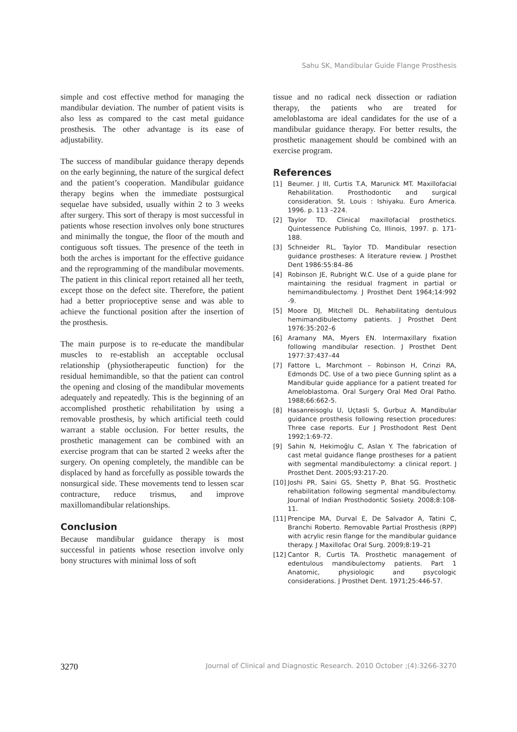Sahu SK, Mandibular Guide Flange Prosthesis
simple and cost effective method for managing the mandibular deviation. The number of patient visits is also less as compared to the cast metal guidance prosthesis. The other advantage is its ease of adjustability.
The success of mandibular guidance therapy depends on the early beginning, the nature of the surgical defect and the patient’s cooperation. Mandibular guidance therapy begins when the immediate postsurgical sequelae have subsided, usually within 2 to 3 weeks after surgery. This sort of therapy is most successful in patients whose resection involves only bone structures and minimally the tongue, the floor of the mouth and contiguous soft tissues. The presence of the teeth in both the arches is important for the effective guidance and the reprogramming of the mandibular movements. The patient in this clinical report retained all her teeth, except those on the defect site. Therefore, the patient had a better proprioceptive sense and was able to achieve the functional position after the insertion of the prosthesis.
The main purpose is to re-educate the mandibular muscles to re-establish an acceptable occlusal relationship (physiotherapeutic function) for the residual hemimandible, so that the patient can control the opening and closing of the mandibular movements adequately and repeatedly. This is the beginning of an accomplished prosthetic rehabilitation by using a removable prosthesis, by which artificial teeth could warrant a stable occlusion. For better results, the prosthetic management can be combined with an exercise program that can be started 2 weeks after the surgery. On opening completely, the mandible can be displaced by hand as forcefully as possible towards the nonsurgical side. These movements tend to lessen scar contracture, reduce trismus, and improve maxillomandibular relationships.
Conclusion
Because mandibular guidance therapy is most successful in patients whose resection involve only bony structures with minimal loss of soft
tissue and no radical neck dissection or radiation therapy, the patients who are treated for ameloblastoma are ideal candidates for the use of a mandibular guidance therapy. For better results, the prosthetic management should be combined with an exercise program.
References
[1] Beumer. J III, Curtis T.A, Marunick MT. Maxillofacial Rehabilitation. Prosthodontic and surgical consideration. St. Louis : Ishiyaku. Euro America. 1996. p. 113 –224.
[2] Taylor TD. Clinical maxillofacial prosthetics. Quintessence Publishing Co, Illinois, 1997. p. 171-188.
[3] Schneider RL, Taylor TD. Mandibular resection guidance prostheses: A literature review. J Prosthet Dent 1986:55:84–86
[4] Robinson JE, Rubright W.C. Use of a guide plane for maintaining the residual fragment in partial or hemimandibulectomy. J Prosthet Dent 1964;14:992 -9.
[5] Moore DJ, Mitchell DL. Rehabilitating dentulous hemimandibulectomy patients. J Prosthet Dent 1976:35:202–6
[6] Aramany MA, Myers EN. Intermaxillary fixation following mandibular resection. J Prosthet Dent 1977:37:437–44
[7] Fattore L, Marchmont – Robinson H, Crinzi RA, Edmonds DC. Use of a two piece Gunning splint as a Mandibular guide appliance for a patient treated for Ameloblastoma. Oral Surgery Oral Med Oral Patho. 1988;66:662-5.
[8] Hasanreisoglu U, Uçtasli S, Gurbuz A. Mandibular guidance prosthesis following resection procedures: Three case reports. Eur J Prosthodont Rest Dent 1992;1:69-72.
[9] Sahin N, Hekimoğlu C, Aslan Y. The fabrication of cast metal guidance flange prostheses for a patient with segmental mandibulectomy: a clinical report. J Prosthet Dent. 2005;93:217-20.
[10] Joshi PR, Saini GS, Shetty P, Bhat SG. Prosthetic rehabilitation following segmental mandibulectomy. Journal of Indian Prosthodontic Sosiety. 2008;8:108-11.
[11] Prencipe MA, Durval E, De Salvador A, Tatini C, Branchi Roberto. Removable Partial Prosthesis (RPP) with acrylic resin flange for the mandibular guidance therapy. J Maxillofac Oral Surg. 2009;8:19–21
[12] Cantor R, Curtis TA. Prosthetic management of edentulous mandibulectomy patients. Part 1 Anatomic, physiologic and psycologic considerations. J Prosthet Dent. 1971;25:446-57.
3270 Journal of Clinical and Diagnostic Research. 2010 October ;(4):3266-3270